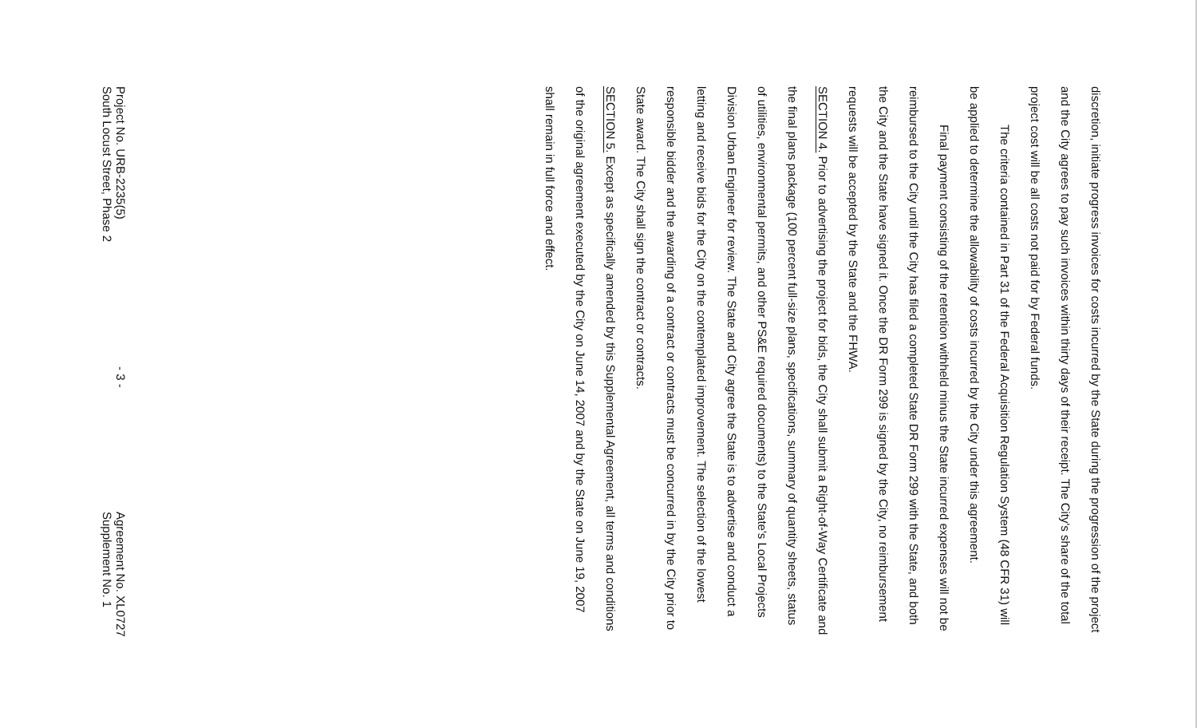discretion, initiate progress invoices for costs incurred by the State during the progression of the project and the City agrees to pay such invoices within thirty days of their receipt. The City's share of the total project cost will be all costs not paid for by Federal funds.
The criteria contained in Part 31 of the Federal Acquisition Regulation System (48 CFR 31) will be applied to determine the allowability of costs incurred by the City under this agreement.
Final payment consisting of the retention withheld minus the State incurred expenses will not be reimbursed to the City until the City has filed a completed State DR Form 299 with the State, and both the City and the State have signed it. Once the DR Form 299 is signed by the City, no reimbursement requests will be accepted by the State and the FHWA.
SECTION 4. Prior to advertising the project for bids, the City shall submit a Right-of-Way Certificate and the final plans package (100 percent full-size plans, specifications, summary of quantity sheets, status of utilities, environmental permits, and other PS&E required documents) to the State's Local Projects Division Urban Engineer for review. The State and City agree the State is to advertise and conduct a letting and receive bids for the City on the contemplated improvement. The selection of the lowest responsible bidder and the awarding of a contract or contracts must be concurred in by the City prior to State award. The City shall sign the contract or contracts.
SECTION 5. Except as specifically amended by this Supplemental Agreement, all terms and conditions of the original agreement executed by the City on June 14, 2007 and by the State on June 19, 2007 shall remain in full force and effect.
Project No. URB-2235(5)
South Locust Street, Phase 2
- 3 -
Agreement No. XL0727
Supplement No. 1